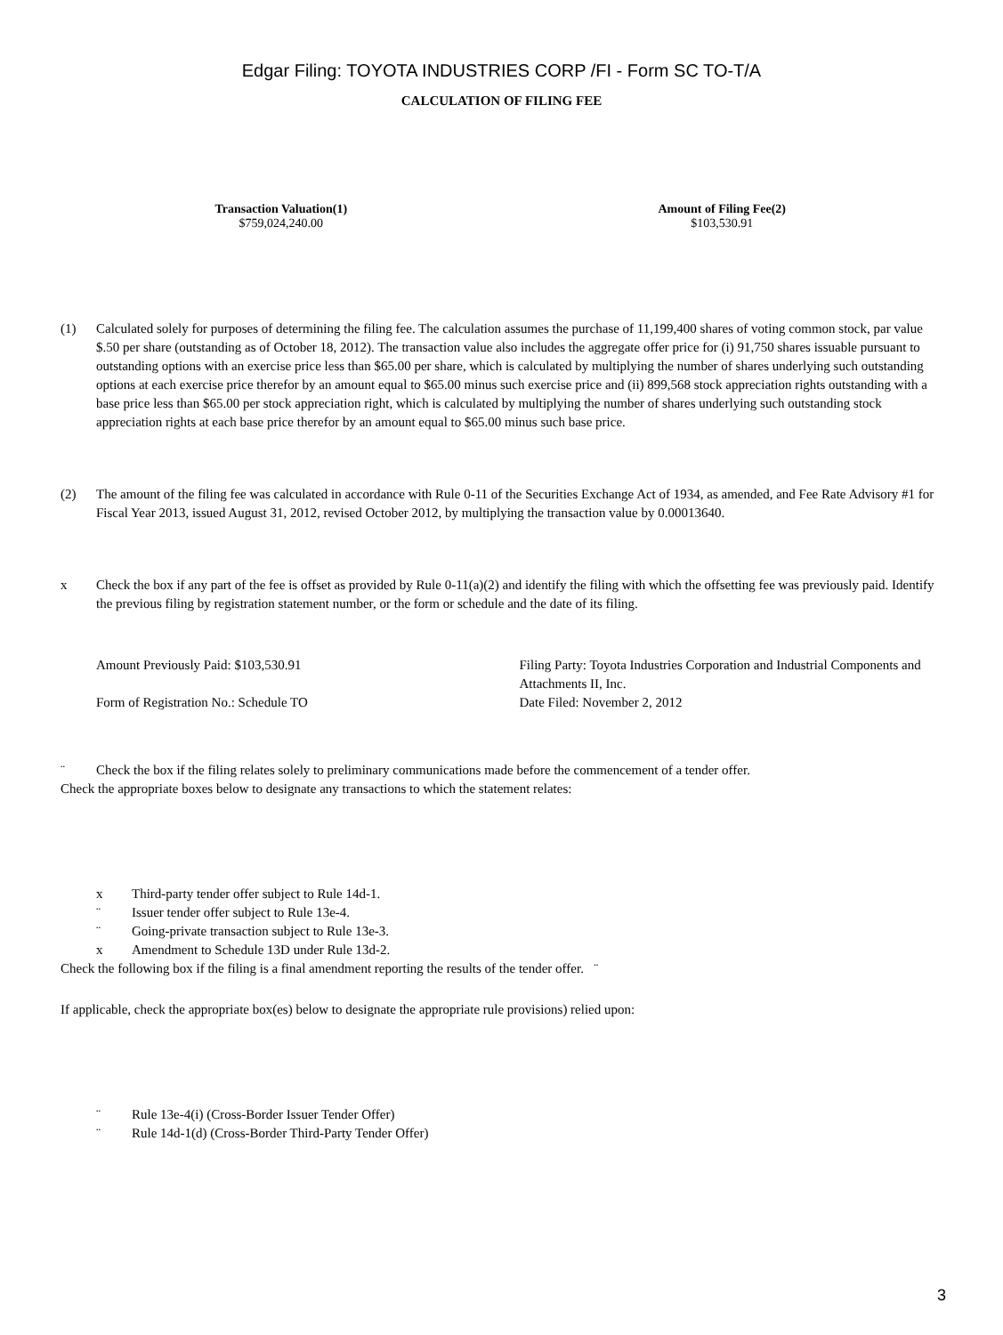Edgar Filing: TOYOTA INDUSTRIES CORP /FI - Form SC TO-T/A
CALCULATION OF FILING FEE
| Transaction Valuation(1) | Amount of Filing Fee(2) |
| --- | --- |
| $759,024,240.00 | $103,530.91 |
(1) Calculated solely for purposes of determining the filing fee. The calculation assumes the purchase of 11,199,400 shares of voting common stock, par value $.50 per share (outstanding as of October 18, 2012). The transaction value also includes the aggregate offer price for (i) 91,750 shares issuable pursuant to outstanding options with an exercise price less than $65.00 per share, which is calculated by multiplying the number of shares underlying such outstanding options at each exercise price therefor by an amount equal to $65.00 minus such exercise price and (ii) 899,568 stock appreciation rights outstanding with a base price less than $65.00 per stock appreciation right, which is calculated by multiplying the number of shares underlying such outstanding stock appreciation rights at each base price therefor by an amount equal to $65.00 minus such base price.
(2) The amount of the filing fee was calculated in accordance with Rule 0-11 of the Securities Exchange Act of 1934, as amended, and Fee Rate Advisory #1 for Fiscal Year 2013, issued August 31, 2012, revised October 2012, by multiplying the transaction value by 0.00013640.
x Check the box if any part of the fee is offset as provided by Rule 0-11(a)(2) and identify the filing with which the offsetting fee was previously paid. Identify the previous filing by registration statement number, or the form or schedule and the date of its filing.
Amount Previously Paid: $103,530.91
Form of Registration No.: Schedule TO
Filing Party: Toyota Industries Corporation and Industrial Components and Attachments II, Inc.
Date Filed: November 2, 2012
¨ Check the box if the filing relates solely to preliminary communications made before the commencement of a tender offer.
Check the appropriate boxes below to designate any transactions to which the statement relates:
x Third-party tender offer subject to Rule 14d-1.
¨ Issuer tender offer subject to Rule 13e-4.
¨ Going-private transaction subject to Rule 13e-3.
x Amendment to Schedule 13D under Rule 13d-2.
Check the following box if the filing is a final amendment reporting the results of the tender offer. ¨
If applicable, check the appropriate box(es) below to designate the appropriate rule provisions) relied upon:
¨ Rule 13e-4(i) (Cross-Border Issuer Tender Offer)
¨ Rule 14d-1(d) (Cross-Border Third-Party Tender Offer)
3